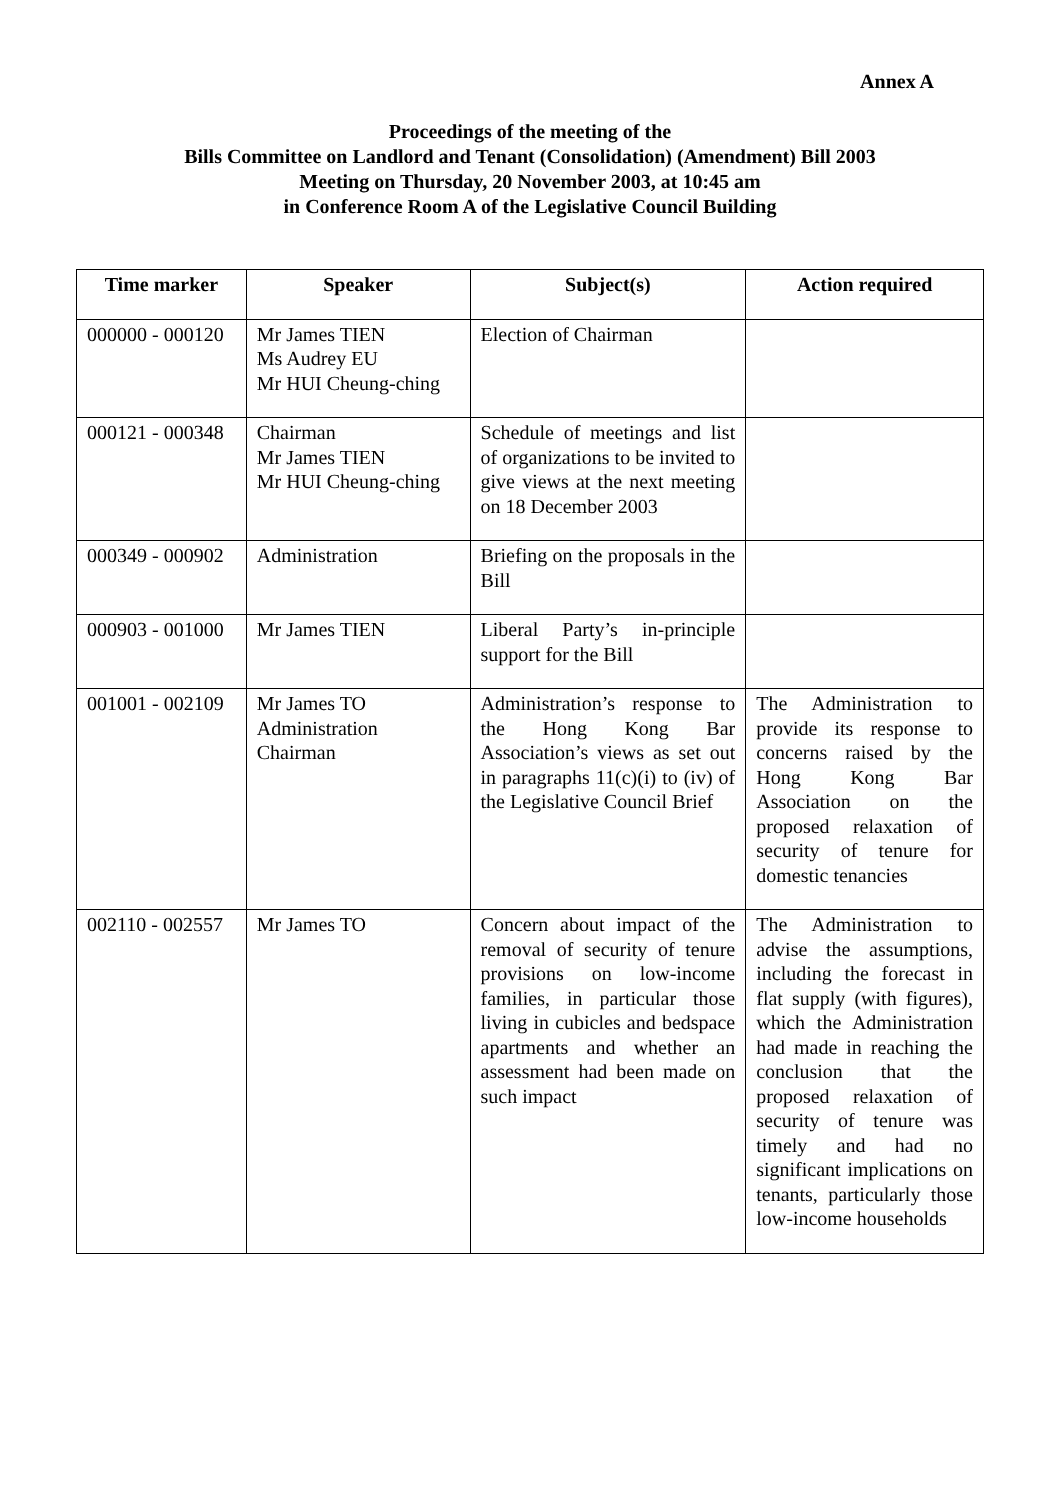Annex A
Proceedings of the meeting of the
Bills Committee on Landlord and Tenant (Consolidation) (Amendment) Bill 2003
Meeting on Thursday, 20 November 2003, at 10:45 am
in Conference Room A of the Legislative Council Building
| Time marker | Speaker | Subject(s) | Action required |
| --- | --- | --- | --- |
| 000000 - 000120 | Mr James TIEN Ms Audrey EU Mr HUI Cheung-ching | Election of Chairman | |
| 000121 - 000348 | Chairman Mr James TIEN Mr HUI Cheung-ching | Schedule of meetings and list of organizations to be invited to give views at the next meeting on 18 December 2003 | |
| 000349 - 000902 | Administration | Briefing on the proposals in the Bill | |
| 000903 - 001000 | Mr James TIEN | Liberal Party’s in-principle support for the Bill | |
| 001001 - 002109 | Mr James TO Administration Chairman | Administration’s response to the Hong Kong Bar Association’s views as set out in paragraphs 11(c)(i) to (iv) of the Legislative Council Brief | The Administration to provide its response to concerns raised by the Hong Kong Bar Association on the proposed relaxation of security of tenure for domestic tenancies |
| 002110 - 002557 | Mr James TO | Concern about impact of the removal of security of tenure provisions on low-income families, in particular those living in cubicles and bedspace apartments and whether an assessment had been made on such impact | The Administration to advise the assumptions, including the forecast in flat supply (with figures), which the Administration had made in reaching the conclusion that the proposed relaxation of security of tenure was timely and had no significant implications on tenants, particularly those low-income households |